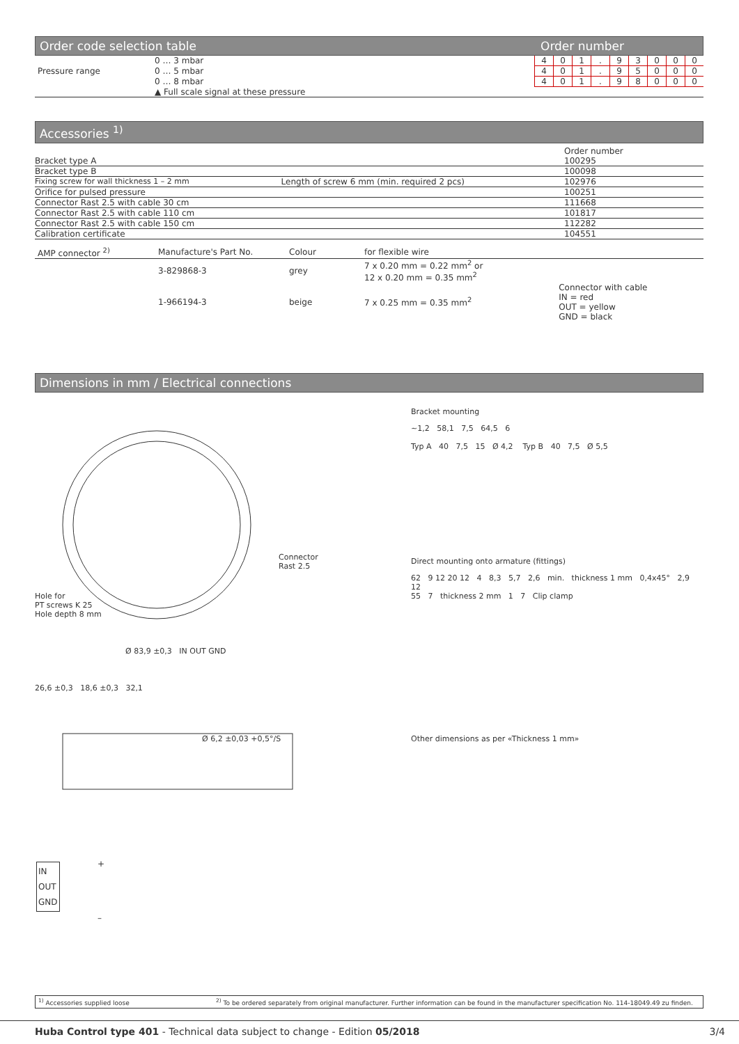Order code selection table Order number
| Pressure range | 0 … 3 mbar | 4 | 0 | 1 | . | 9 | 3 | 0 | 0 | 0 |
| | 0 … 5 mbar | 4 | 0 | 1 | . | 9 | 5 | 0 | 0 | 0 |
| | 0 … 8 mbar | 4 | 0 | 1 | . | 9 | 8 | 0 | 0 | 0 |
| | ▲ Full scale signal at these pressure | | | | | | | | | |
Accessories <sup>1)</sup>
| | | Order number |
| Bracket type A | | 100295 |
| Bracket type B | | 100098 |
| Fixing screw for wall thickness 1 – 2 mm | Length of screw 6 mm (min. required 2 pcs) | 102976 |
| Orifice for pulsed pressure | | 100251 |
| Connector Rast 2.5 with cable 30 cm | | 111668 |
| Connector Rast 2.5 with cable 110 cm | | 101817 |
| Connector Rast 2.5 with cable 150 cm | | 112282 |
| Calibration certificate | | 104551 |
| AMP connector <sup>2)</sup> | Manufacture's Part No. | Colour | for flexible wire | |
| | 3-829868-3 | grey | 7 x 0.20 mm = 0.22 mm<sup>2</sup> or 12 x 0.20 mm = 0.35 mm<sup>2</sup> | |
| | 1-966194-3 | beige | 7 x 0.25 mm = 0.35 mm<sup>2</sup> | Connector with cable IN = red OUT = yellow GND = black |
Dimensions in mm / Electrical connections
Connector
Rast 2.5
Hole for
PT screws K 25
Hole depth 8 mm
Ø 83,9 ±0,3 IN OUT GND
26,6 ±0,3 18,6 ±0,3 32,1
Ø 6,2 ±0,03 +0,5°/S
Bracket mounting
~1,2 58,1 7,5 64,5 6
Typ A 40 7,5 15 Ø 4,2 Typ B 40 7,5 Ø 5,5
Direct mounting onto armature (fittings)
62 9 12 20 12 4 8,3 5,7 2,6 min. thickness 1 mm 0,4x45° 2,9 12
55 7 thickness 2 mm 1 7 Clip clamp
Other dimensions as per «Thickness 1 mm»
IN
OUT
GND
+
–
<sup>1)</sup> Accessories supplied loose <sup>2)</sup> To be ordered separately from original manufacturer. Further information can be found in the manufacturer specification No. 114-18049.49 zu finden.
Huba Control type 401 - Technical data subject to change - Edition 05/2018
3/4